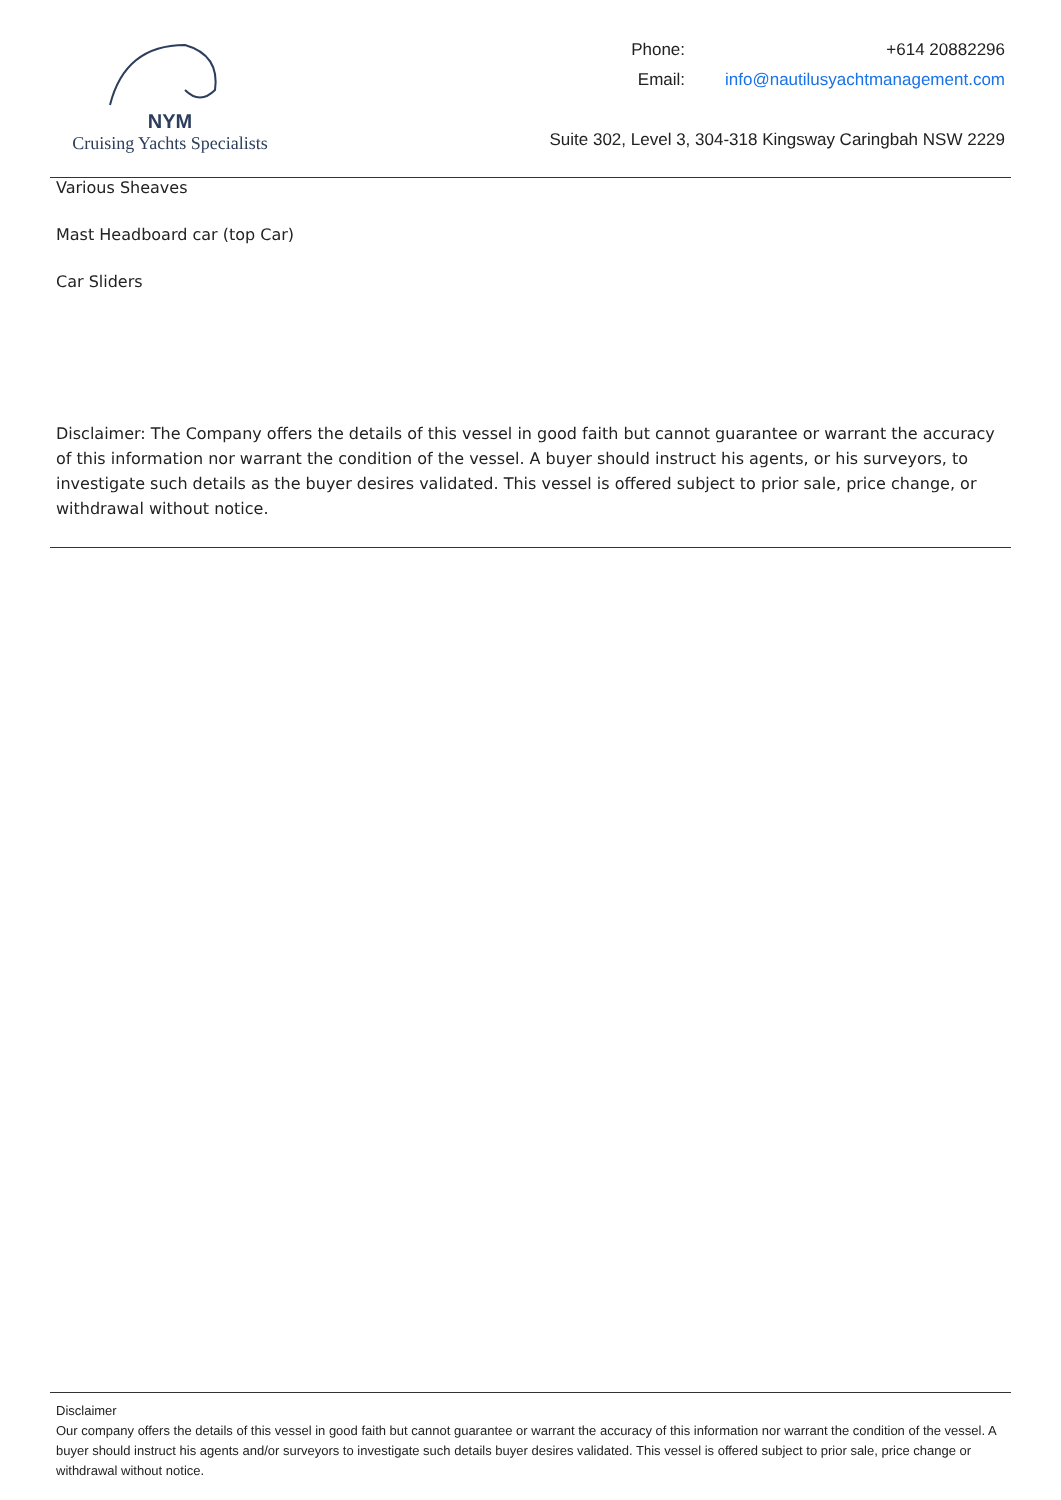NYM
Cruising Yachts Specialists
| Phone: | +614 20882296 |
| Email: | info@nautilusyachtmanagement.com |
Suite 302, Level 3, 304-318 Kingsway Caringbah NSW 2229
Various Sheaves
Mast Headboard car (top Car)
Car Sliders
Disclaimer: The Company offers the details of this vessel in good faith but cannot guarantee or warrant the accuracy of this information nor warrant the condition of the vessel. A buyer should instruct his agents, or his surveyors, to investigate such details as the buyer desires validated. This vessel is offered subject to prior sale, price change, or withdrawal without notice.
Disclaimer
Our company offers the details of this vessel in good faith but cannot guarantee or warrant the accuracy of this information nor warrant the condition of the vessel. A buyer should instruct his agents and/or surveyors to investigate such details buyer desires validated. This vessel is offered subject to prior sale, price change or withdrawal without notice.